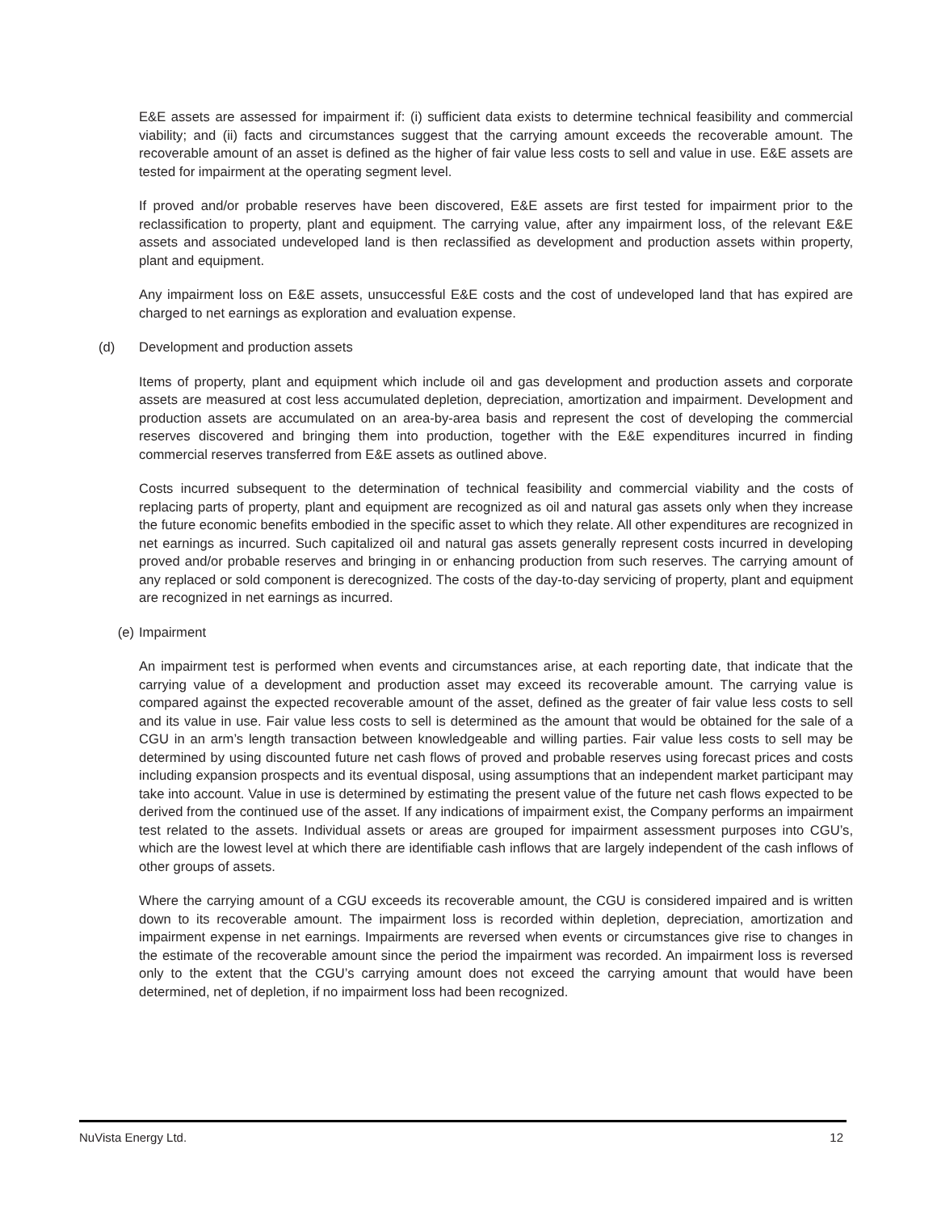E&E assets are assessed for impairment if: (i) sufficient data exists to determine technical feasibility and commercial viability; and (ii) facts and circumstances suggest that the carrying amount exceeds the recoverable amount. The recoverable amount of an asset is defined as the higher of fair value less costs to sell and value in use. E&E assets are tested for impairment at the operating segment level.
If proved and/or probable reserves have been discovered, E&E assets are first tested for impairment prior to the reclassification to property, plant and equipment. The carrying value, after any impairment loss, of the relevant E&E assets and associated undeveloped land is then reclassified as development and production assets within property, plant and equipment.
Any impairment loss on E&E assets, unsuccessful E&E costs and the cost of undeveloped land that has expired are charged to net earnings as exploration and evaluation expense.
(d) Development and production assets
Items of property, plant and equipment which include oil and gas development and production assets and corporate assets are measured at cost less accumulated depletion, depreciation, amortization and impairment. Development and production assets are accumulated on an area-by-area basis and represent the cost of developing the commercial reserves discovered and bringing them into production, together with the E&E expenditures incurred in finding commercial reserves transferred from E&E assets as outlined above.
Costs incurred subsequent to the determination of technical feasibility and commercial viability and the costs of replacing parts of property, plant and equipment are recognized as oil and natural gas assets only when they increase the future economic benefits embodied in the specific asset to which they relate. All other expenditures are recognized in net earnings as incurred. Such capitalized oil and natural gas assets generally represent costs incurred in developing proved and/or probable reserves and bringing in or enhancing production from such reserves. The carrying amount of any replaced or sold component is derecognized. The costs of the day-to-day servicing of property, plant and equipment are recognized in net earnings as incurred.
(e) Impairment
An impairment test is performed when events and circumstances arise, at each reporting date, that indicate that the carrying value of a development and production asset may exceed its recoverable amount. The carrying value is compared against the expected recoverable amount of the asset, defined as the greater of fair value less costs to sell and its value in use. Fair value less costs to sell is determined as the amount that would be obtained for the sale of a CGU in an arm’s length transaction between knowledgeable and willing parties. Fair value less costs to sell may be determined by using discounted future net cash flows of proved and probable reserves using forecast prices and costs including expansion prospects and its eventual disposal, using assumptions that an independent market participant may take into account. Value in use is determined by estimating the present value of the future net cash flows expected to be derived from the continued use of the asset. If any indications of impairment exist, the Company performs an impairment test related to the assets. Individual assets or areas are grouped for impairment assessment purposes into CGU’s, which are the lowest level at which there are identifiable cash inflows that are largely independent of the cash inflows of other groups of assets.
Where the carrying amount of a CGU exceeds its recoverable amount, the CGU is considered impaired and is written down to its recoverable amount. The impairment loss is recorded within depletion, depreciation, amortization and impairment expense in net earnings. Impairments are reversed when events or circumstances give rise to changes in the estimate of the recoverable amount since the period the impairment was recorded. An impairment loss is reversed only to the extent that the CGU’s carrying amount does not exceed the carrying amount that would have been determined, net of depletion, if no impairment loss had been recognized.
NuVista Energy Ltd. 12